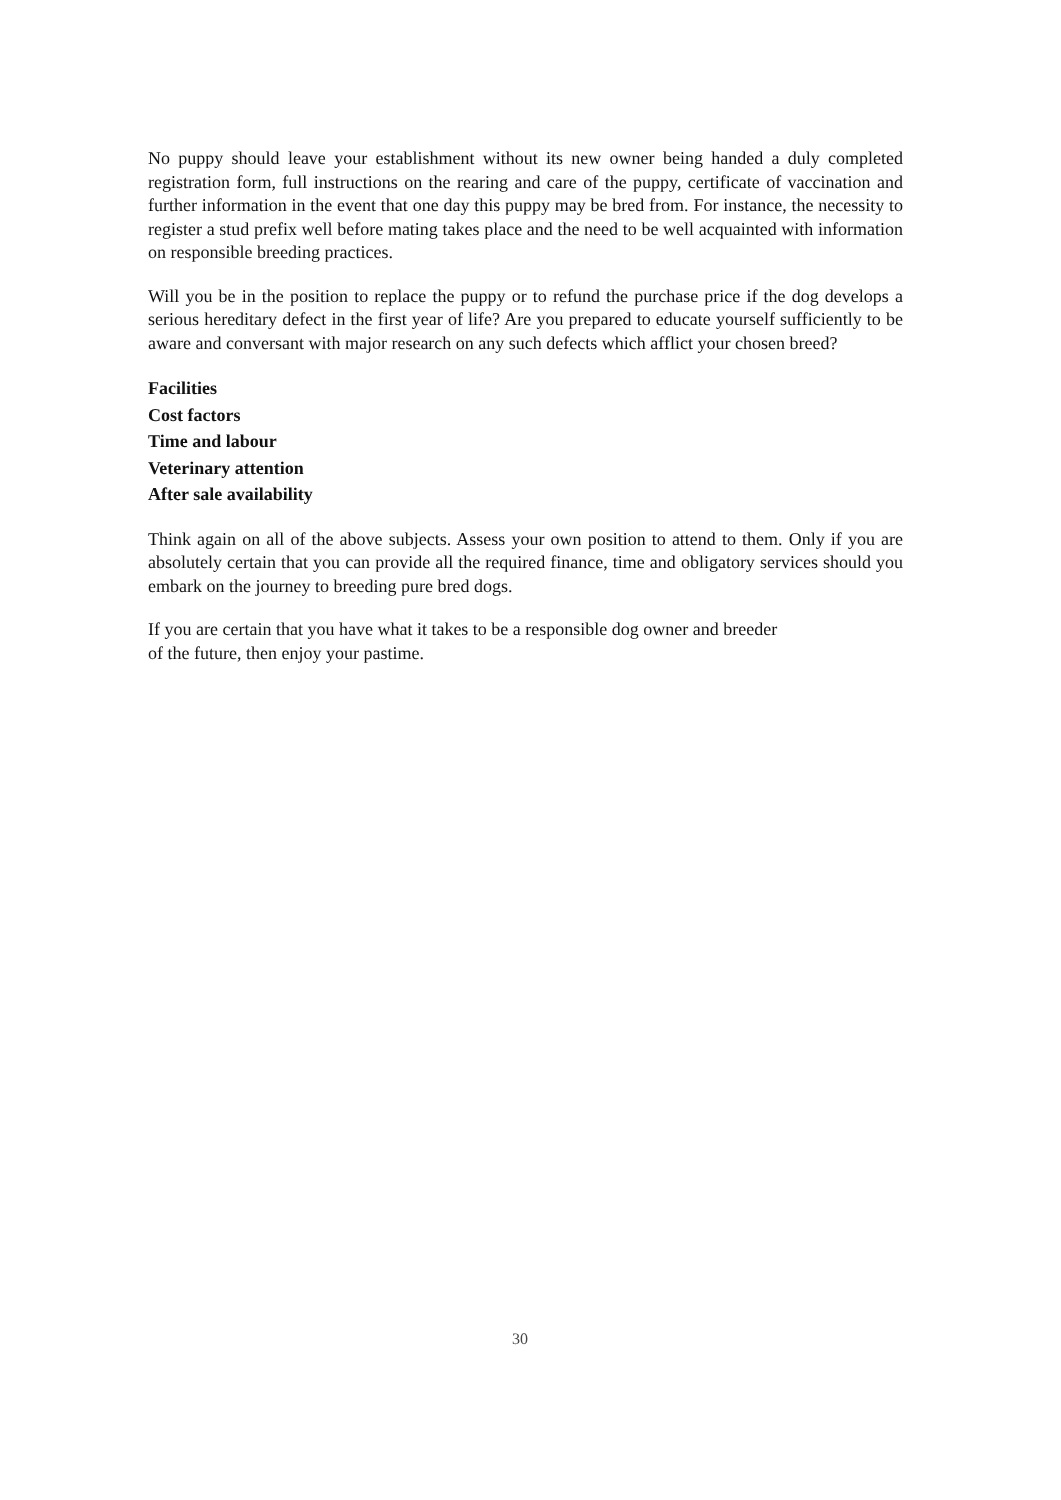No puppy should leave your establishment without its new owner being handed a duly completed registration form, full instructions on the rearing and care of the puppy, certificate of vaccination and further information in the event that one day this puppy may be bred from. For instance, the necessity to register a stud prefix well before mating takes place and the need to be well acquainted with information on responsible breeding practices.
Will you be in the position to replace the puppy or to refund the purchase price if the dog develops a serious hereditary defect in the first year of life? Are you prepared to educate yourself sufficiently to be aware and conversant with major research on any such defects which afflict your chosen breed?
Facilities
Cost factors
Time and labour
Veterinary attention
After sale availability
Think again on all of the above subjects. Assess your own position to attend to them. Only if you are absolutely certain that you can provide all the required finance, time and obligatory services should you embark on the journey to breeding pure bred dogs.
If you are certain that you have what it takes to be a responsible dog owner and breeder
of the future, then enjoy your pastime.
30